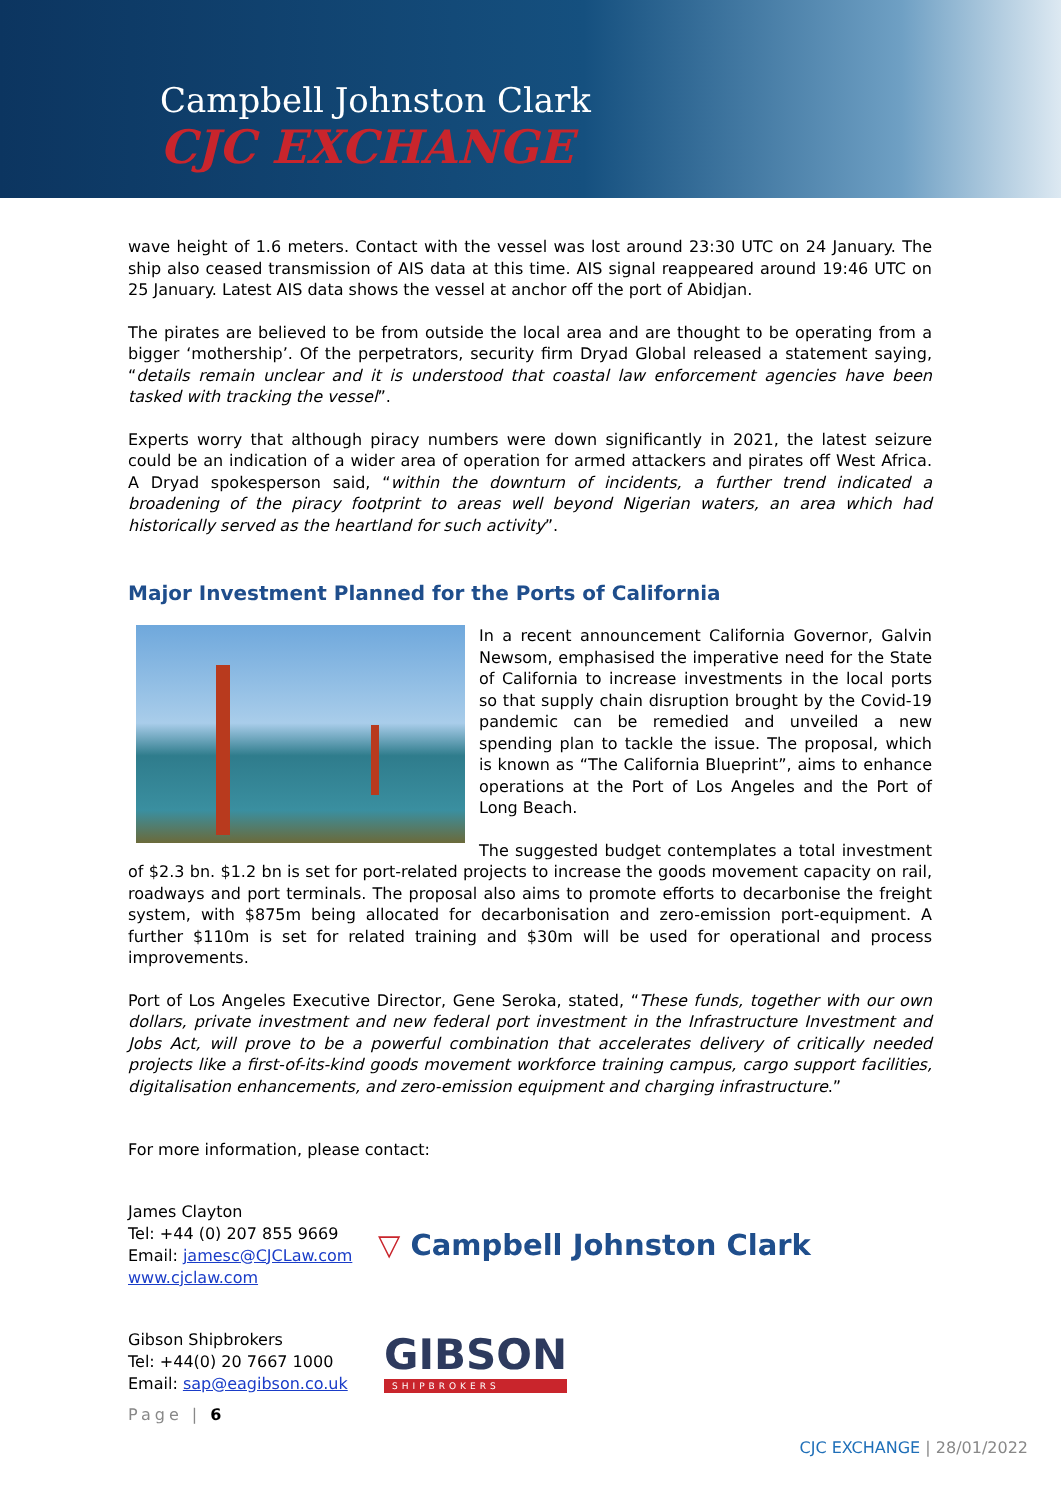Campbell Johnston Clark
CJC EXCHANGE
wave height of 1.6 meters. Contact with the vessel was lost around 23:30 UTC on 24 January. The ship also ceased transmission of AIS data at this time. AIS signal reappeared around 19:46 UTC on 25 January. Latest AIS data shows the vessel at anchor off the port of Abidjan.
The pirates are believed to be from outside the local area and are thought to be operating from a bigger ‘mothership’. Of the perpetrators, security firm Dryad Global released a statement saying, “details remain unclear and it is understood that coastal law enforcement agencies have been tasked with tracking the vessel”.
Experts worry that although piracy numbers were down significantly in 2021, the latest seizure could be an indication of a wider area of operation for armed attackers and pirates off West Africa. A Dryad spokesperson said, “within the downturn of incidents, a further trend indicated a broadening of the piracy footprint to areas well beyond Nigerian waters, an area which had historically served as the heartland for such activity”.
Major Investment Planned for the Ports of California
In a recent announcement California Governor, Galvin Newsom, emphasised the imperative need for the State of California to increase investments in the local ports so that supply chain disruption brought by the Covid-19 pandemic can be remedied and unveiled a new spending plan to tackle the issue. The proposal, which is known as “The California Blueprint”, aims to enhance operations at the Port of Los Angeles and the Port of Long Beach.
The suggested budget contemplates a total investment of $2.3 bn. $1.2 bn is set for port-related projects to increase the goods movement capacity on rail, roadways and port terminals. The proposal also aims to promote efforts to decarbonise the freight system, with $875m being allocated for decarbonisation and zero-emission port-equipment. A further $110m is set for related training and $30m will be used for operational and process improvements.
Port of Los Angeles Executive Director, Gene Seroka, stated, “These funds, together with our own dollars, private investment and new federal port investment in the Infrastructure Investment and Jobs Act, will prove to be a powerful combination that accelerates delivery of critically needed projects like a first-of-its-kind goods movement workforce training campus, cargo support facilities, digitalisation enhancements, and zero-emission equipment and charging infrastructure.”
For more information, please contact:
James Clayton
Tel: +44 (0) 207 855 9669
Email: jamesc@CJCLaw.com
www.cjclaw.com
▽ Campbell Johnston Clark
Gibson Shipbrokers
Tel: +44(0) 20 7667 1000
Email: sap@eagibson.co.uk
GIBSON
SHIPBROKERS
Page | 6
CJC EXCHANGE | 28/01/2022